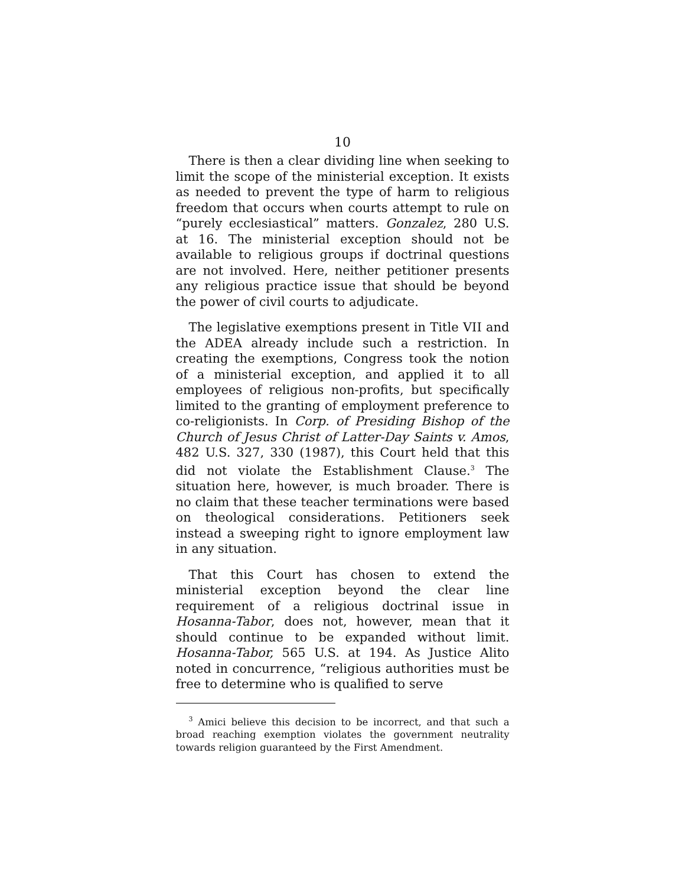10
There is then a clear dividing line when seeking to limit the scope of the ministerial exception. It exists as needed to prevent the type of harm to religious freedom that occurs when courts attempt to rule on “purely ecclesiastical” matters. Gonzalez, 280 U.S. at 16. The ministerial exception should not be available to religious groups if doctrinal questions are not involved. Here, neither petitioner presents any religious practice issue that should be beyond the power of civil courts to adjudicate.
The legislative exemptions present in Title VII and the ADEA already include such a restriction. In creating the exemptions, Congress took the notion of a ministerial exception, and applied it to all employees of religious non-profits, but specifically limited to the granting of employment preference to co-religionists. In Corp. of Presiding Bishop of the Church of Jesus Christ of Latter-Day Saints v. Amos, 482 U.S. 327, 330 (1987), this Court held that this did not violate the Establishment Clause.<sup>3</sup> The situation here, however, is much broader. There is no claim that these teacher terminations were based on theological considerations. Petitioners seek instead a sweeping right to ignore employment law in any situation.
That this Court has chosen to extend the ministerial exception beyond the clear line requirement of a religious doctrinal issue in Hosanna-Tabor, does not, however, mean that it should continue to be expanded without limit. Hosanna-Tabor, 565 U.S. at 194. As Justice Alito noted in concurrence, “religious authorities must be free to determine who is qualified to serve
<sup>3</sup> Amici believe this decision to be incorrect, and that such a broad reaching exemption violates the government neutrality towards religion guaranteed by the First Amendment.